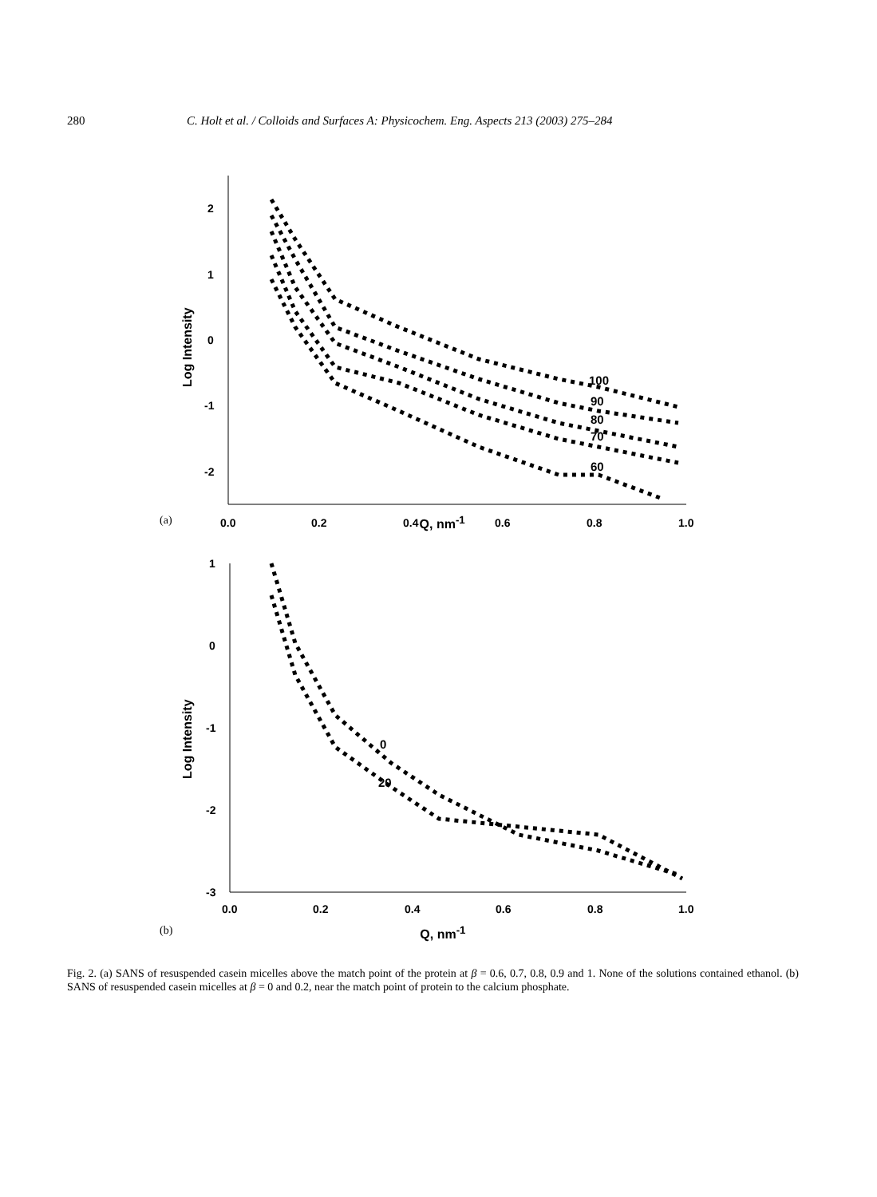280 C. Holt et al. / Colloids and Surfaces A: Physicochem. Eng. Aspects 213 (2003) 275–284
2
1
0
-1
-2
0.0
0.2
0.4
0.6
0.8
1.0
Log Intensity
100
90
80
70
60
(a) Q, nm<sup>-1</sup>
1
0
-1
-2
-3
0.0
0.2
0.4
0.6
0.8
1.0
Log Intensity
0
20
(b) Q, nm<sup>-1</sup>
Fig. 2. (a) SANS of resuspended casein micelles above the match point of the protein at β = 0.6, 0.7, 0.8, 0.9 and 1. None of the solutions contained ethanol. (b) SANS of resuspended casein micelles at β = 0 and 0.2, near the match point of protein to the calcium phosphate.